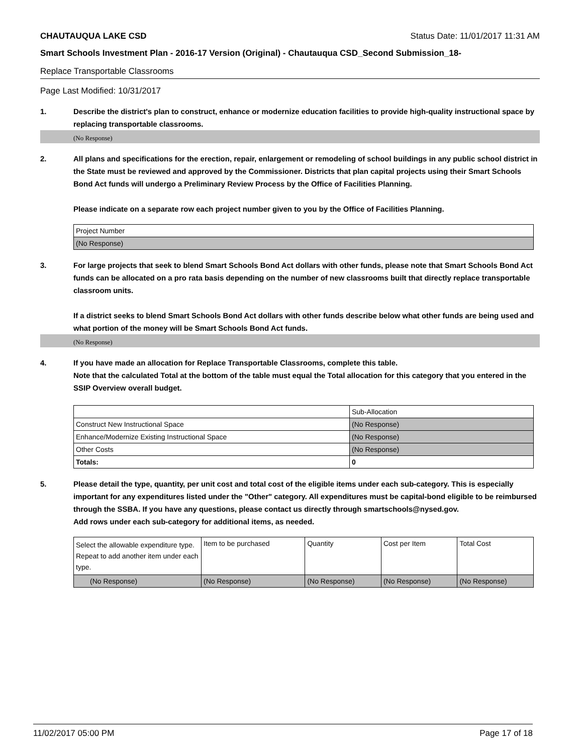CHAUTAUQUA LAKE CSD Status Date: 11/01/2017 11:31 AM
Smart Schools Investment Plan - 2016-17 Version (Original) - Chautauqua CSD_Second Submission_18-
Replace Transportable Classrooms
Page Last Modified: 10/31/2017
1. Describe the district's plan to construct, enhance or modernize education facilities to provide high-quality instructional space by replacing transportable classrooms.
(No Response)
2. All plans and specifications for the erection, repair, enlargement or remodeling of school buildings in any public school district in the State must be reviewed and approved by the Commissioner. Districts that plan capital projects using their Smart Schools Bond Act funds will undergo a Preliminary Review Process by the Office of Facilities Planning.
Please indicate on a separate row each project number given to you by the Office of Facilities Planning.
| Project Number |
| (No Response) |
3. For large projects that seek to blend Smart Schools Bond Act dollars with other funds, please note that Smart Schools Bond Act funds can be allocated on a pro rata basis depending on the number of new classrooms built that directly replace transportable classroom units.
If a district seeks to blend Smart Schools Bond Act dollars with other funds describe below what other funds are being used and what portion of the money will be Smart Schools Bond Act funds.
(No Response)
4. If you have made an allocation for Replace Transportable Classrooms, complete this table.
Note that the calculated Total at the bottom of the table must equal the Total allocation for this category that you entered in the SSIP Overview overall budget.
| | Sub-Allocation |
| Construct New Instructional Space | (No Response) |
| Enhance/Modernize Existing Instructional Space | (No Response) |
| Other Costs | (No Response) |
| Totals: | 0 |
5. Please detail the type, quantity, per unit cost and total cost of the eligible items under each sub-category. This is especially important for any expenditures listed under the "Other" category. All expenditures must be capital-bond eligible to be reimbursed through the SSBA. If you have any questions, please contact us directly through smartschools@nysed.gov.
Add rows under each sub-category for additional items, as needed.
| Select the allowable expenditure type. Repeat to add another item under each type. | Item to be purchased | Quantity | Cost per Item | Total Cost |
| (No Response) | (No Response) | (No Response) | (No Response) | (No Response) |
11/02/2017 05:00 PM Page 17 of 18